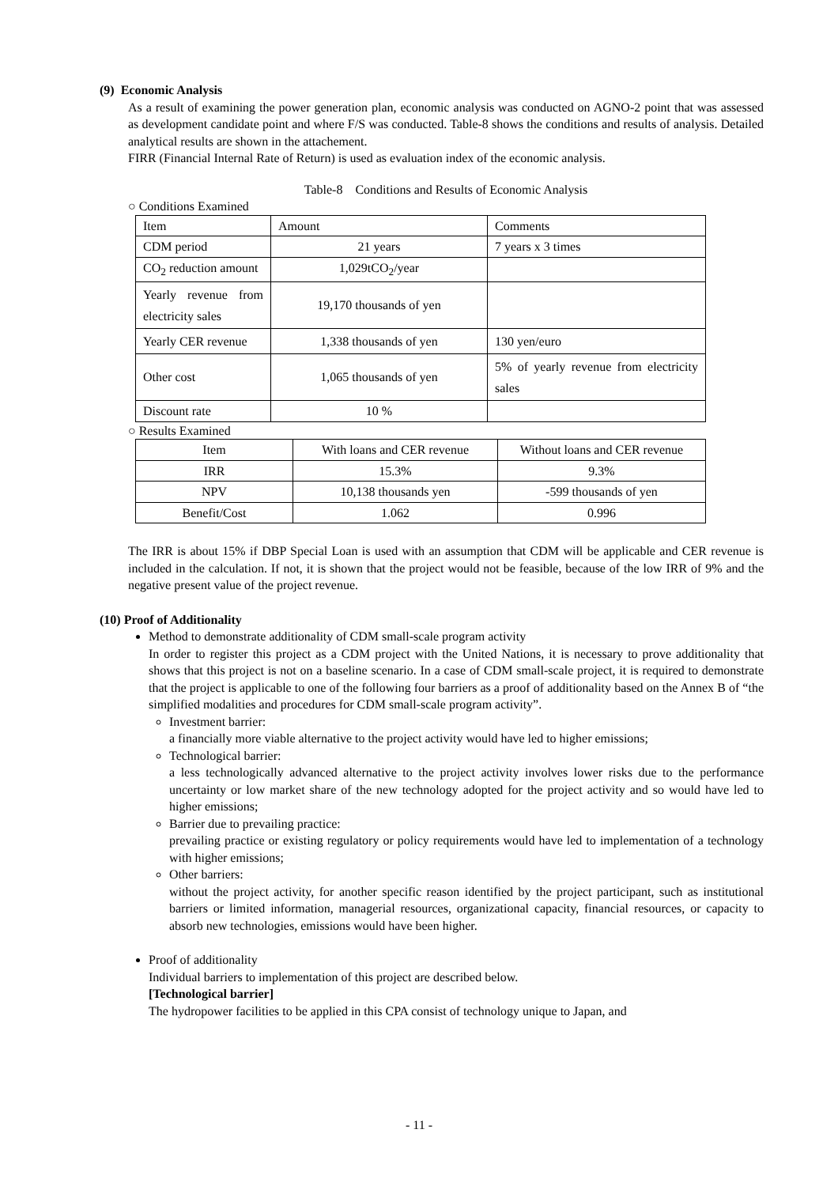(9) Economic Analysis
As a result of examining the power generation plan, economic analysis was conducted on AGNO-2 point that was assessed as development candidate point and where F/S was conducted. Table-8 shows the conditions and results of analysis. Detailed analytical results are shown in the attachement.
FIRR (Financial Internal Rate of Return) is used as evaluation index of the economic analysis.
Table-8 Conditions and Results of Economic Analysis
○ Conditions Examined
| Item | Amount | Comments |
| --- | --- | --- |
| CDM period | 21 years | 7 years x 3 times |
| CO<sub>2</sub> reduction amount | 1,029tCO<sub>2</sub>/year | |
| Yearly revenue from electricity sales | 19,170 thousands of yen | |
| Yearly CER revenue | 1,338 thousands of yen | 130 yen/euro |
| Other cost | 1,065 thousands of yen | 5% of yearly revenue from electricity sales |
| Discount rate | 10 % | |
○ Results Examined
| Item | With loans and CER revenue | Without loans and CER revenue |
| IRR | 15.3% | 9.3% |
| NPV | 10,138 thousands yen | -599 thousands of yen |
| Benefit/Cost | 1.062 | 0.996 |
The IRR is about 15% if DBP Special Loan is used with an assumption that CDM will be applicable and CER revenue is included in the calculation. If not, it is shown that the project would not be feasible, because of the low IRR of 9% and the negative present value of the project revenue.
(10) Proof of Additionality
Method to demonstrate additionality of CDM small-scale program activity
In order to register this project as a CDM project with the United Nations, it is necessary to prove additionality that shows that this project is not on a baseline scenario. In a case of CDM small-scale project, it is required to demonstrate that the project is applicable to one of the following four barriers as a proof of additionality based on the Annex B of “the simplified modalities and procedures for CDM small-scale program activity”.
Investment barrier:
a financially more viable alternative to the project activity would have led to higher emissions;
Technological barrier:
a less technologically advanced alternative to the project activity involves lower risks due to the performance uncertainty or low market share of the new technology adopted for the project activity and so would have led to higher emissions;
Barrier due to prevailing practice:
prevailing practice or existing regulatory or policy requirements would have led to implementation of a technology with higher emissions;
Other barriers:
without the project activity, for another specific reason identified by the project participant, such as institutional barriers or limited information, managerial resources, organizational capacity, financial resources, or capacity to absorb new technologies, emissions would have been higher.
Proof of additionality
Individual barriers to implementation of this project are described below.
[Technological barrier]
The hydropower facilities to be applied in this CPA consist of technology unique to Japan, and
- 11 -